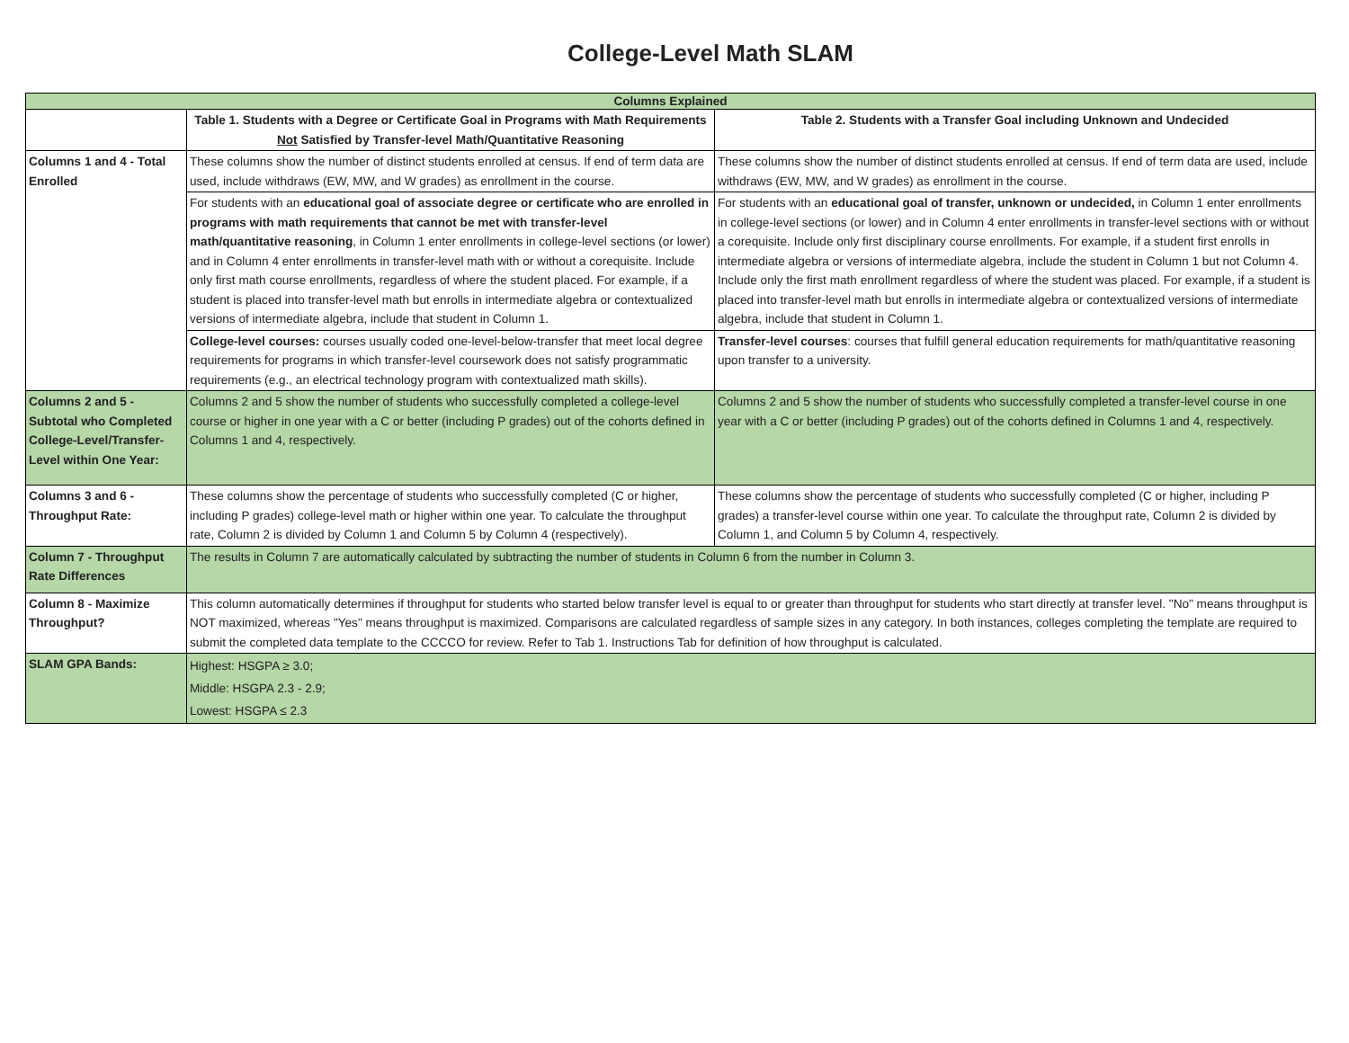College-Level Math SLAM
| Columns Explained | | |
| --- | --- | --- |
| | Table 1. Students with a Degree or Certificate Goal in Programs with Math Requirements Not Satisfied by Transfer-level Math/Quantitative Reasoning | Table 2. Students with a Transfer Goal including Unknown and Undecided |
| Columns 1 and 4 - Total Enrolled | These columns show the number of distinct students enrolled at census. If end of term data are used, include withdraws (EW, MW, and W grades) as enrollment in the course. | These columns show the number of distinct students enrolled at census. If end of term data are used, include withdraws (EW, MW, and W grades) as enrollment in the course. |
| | For students with an educational goal of associate degree or certificate who are enrolled in programs with math requirements that cannot be met with transfer-level math/quantitative reasoning , in Column 1 enter enrollments in college-level sections (or lower) and in Column 4 enter enrollments in transfer-level math with or without a corequisite. Include only first math course enrollments, regardless of where the student placed. For example, if a student is placed into transfer-level math but enrolls in intermediate algebra or contextualized versions of intermediate algebra, include that student in Column 1. | For students with an educational goal of transfer, unknown or undecided, in Column 1 enter enrollments in college-level sections (or lower) and in Column 4 enter enrollments in transfer-level sections with or without a corequisite. Include only first disciplinary course enrollments. For example, if a student first enrolls in intermediate algebra or versions of intermediate algebra, include the student in Column 1 but not Column 4. Include only the first math enrollment regardless of where the student was placed. For example, if a student is placed into transfer-level math but enrolls in intermediate algebra or contextualized versions of intermediate algebra, include that student in Column 1. |
| | College-level courses: courses usually coded one-level-below-transfer that meet local degree requirements for programs in which transfer-level coursework does not satisfy programmatic requirements (e.g., an electrical technology program with contextualized math skills). | Transfer-level courses : courses that fulfill general education requirements for math/quantitative reasoning upon transfer to a university. |
| Columns 2 and 5 - Subtotal who Completed College-Level/Transfer-Level within One Year: | Columns 2 and 5 show the number of students who successfully completed a college-level course or higher in one year with a C or better (including P grades) out of the cohorts defined in Columns 1 and 4, respectively. | Columns 2 and 5 show the number of students who successfully completed a transfer-level course in one year with a C or better (including P grades) out of the cohorts defined in Columns 1 and 4, respectively. |
| Columns 3 and 6 - Throughput Rate: | These columns show the percentage of students who successfully completed (C or higher, including P grades) college-level math or higher within one year. To calculate the throughput rate, Column 2 is divided by Column 1 and Column 5 by Column 4 (respectively). | These columns show the percentage of students who successfully completed (C or higher, including P grades) a transfer-level course within one year. To calculate the throughput rate, Column 2 is divided by Column 1, and Column 5 by Column 4, respectively. |
| Column 7 - Throughput Rate Differences | The results in Column 7 are automatically calculated by subtracting the number of students in Column 6 from the number in Column 3. | |
| Column 8 - Maximize Throughput? | This column automatically determines if throughput for students who started below transfer level is equal to or greater than throughput for students who start directly at transfer level. "No" means throughput is NOT maximized, whereas "Yes" means throughput is maximized. Comparisons are calculated regardless of sample sizes in any category. In both instances, colleges completing the template are required to submit the completed data template to the CCCCO for review. Refer to Tab 1. Instructions Tab for definition of how throughput is calculated. | |
| SLAM GPA Bands: | Highest: HSGPA ≥ 3.0; Middle: HSGPA 2.3 - 2.9; Lowest: HSGPA ≤ 2.3 | |